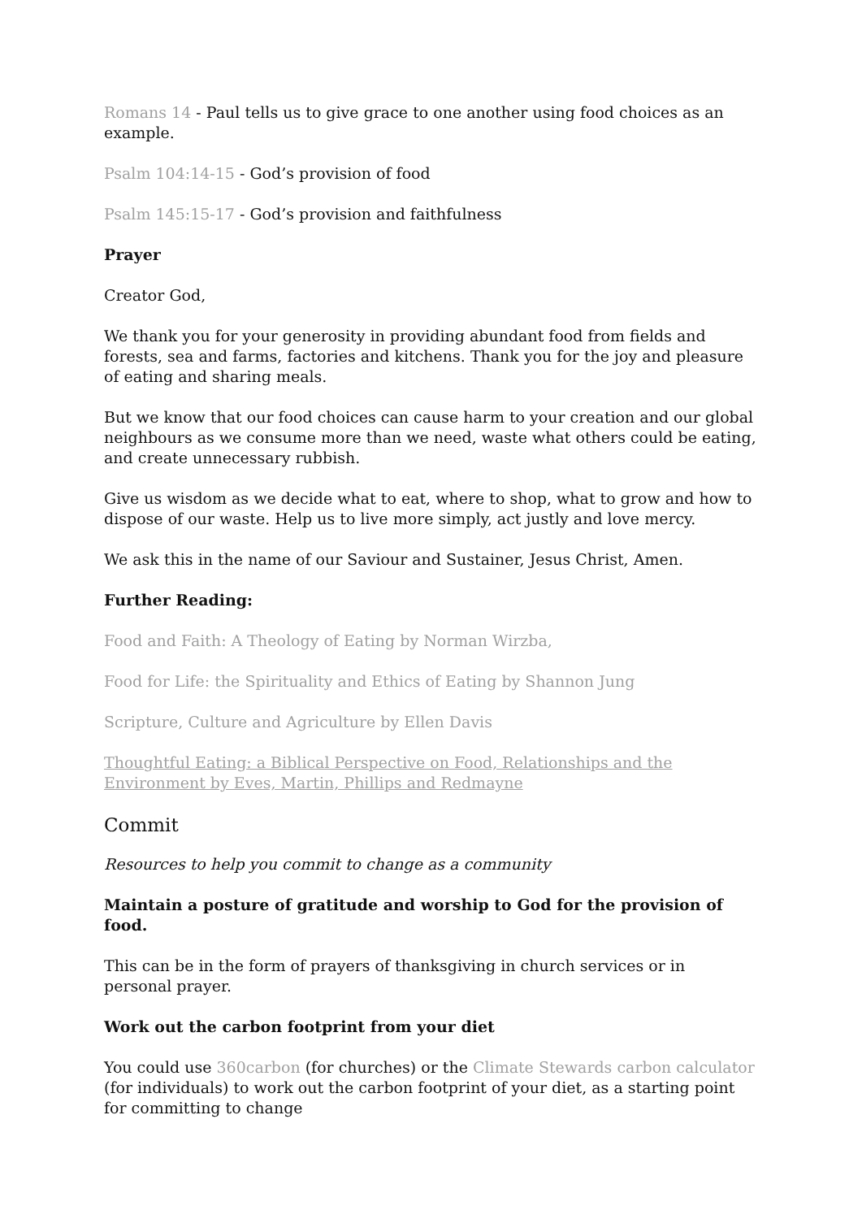Romans 14 - Paul tells us to give grace to one another using food choices as an example.
Psalm 104:14-15 - God’s provision of food
Psalm 145:15-17 - God’s provision and faithfulness
Prayer
Creator God,
We thank you for your generosity in providing abundant food from fields and forests, sea and farms, factories and kitchens. Thank you for the joy and pleasure of eating and sharing meals.
But we know that our food choices can cause harm to your creation and our global neighbours as we consume more than we need, waste what others could be eating, and create unnecessary rubbish.
Give us wisdom as we decide what to eat, where to shop, what to grow and how to dispose of our waste. Help us to live more simply, act justly and love mercy.
We ask this in the name of our Saviour and Sustainer, Jesus Christ, Amen.
Further Reading:
Food and Faith: A Theology of Eating by Norman Wirzba,
Food for Life: the Spirituality and Ethics of Eating by Shannon Jung
Scripture, Culture and Agriculture by Ellen Davis
Thoughtful Eating: a Biblical Perspective on Food, Relationships and the Environment by Eves, Martin, Phillips and Redmayne
Commit
Resources to help you commit to change as a community
Maintain a posture of gratitude and worship to God for the provision of food.
This can be in the form of prayers of thanksgiving in church services or in personal prayer.
Work out the carbon footprint from your diet
You could use 360carbon (for churches) or the Climate Stewards carbon calculator (for individuals) to work out the carbon footprint of your diet, as a starting point for committing to change